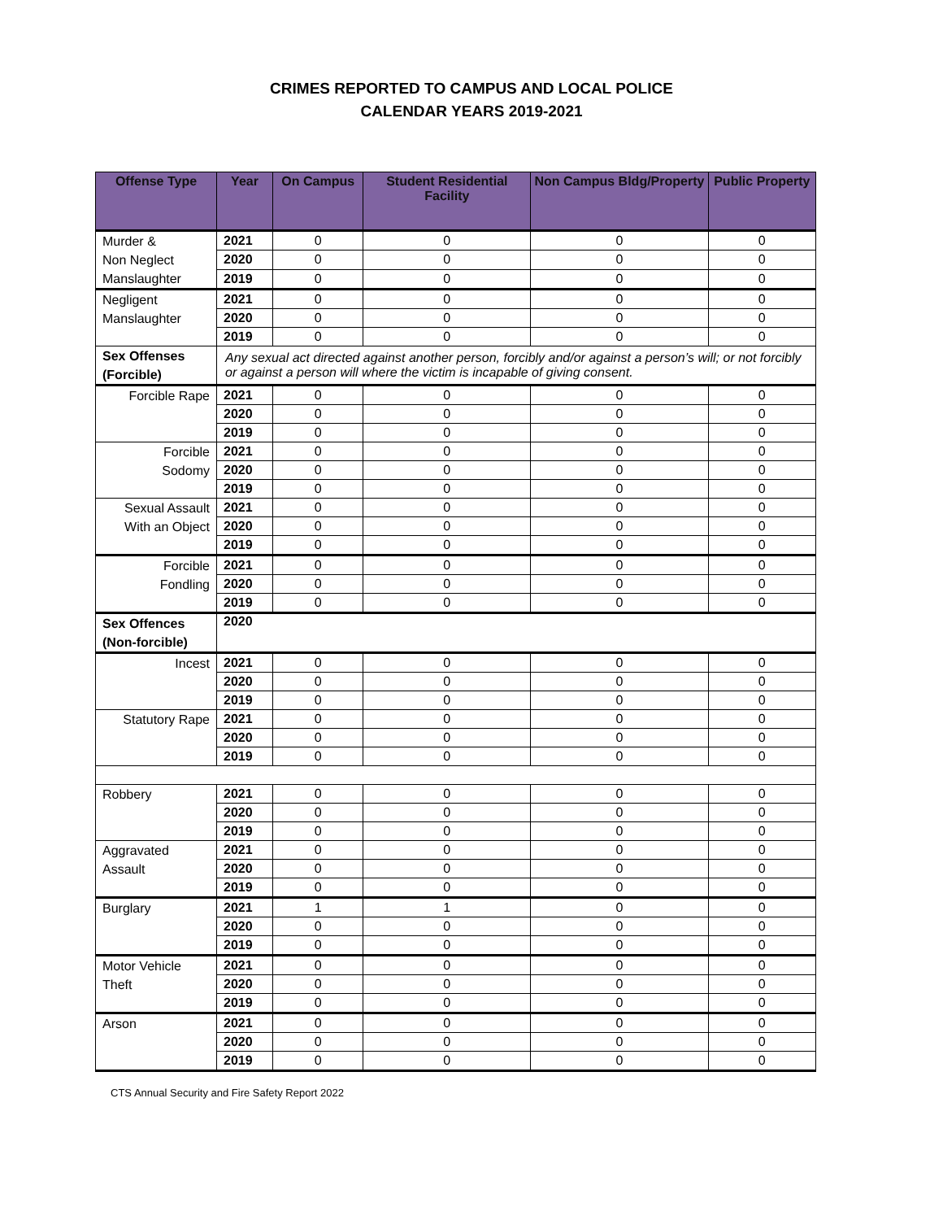CRIMES REPORTED TO CAMPUS AND LOCAL POLICE
CALENDAR YEARS 2019-2021
| Offense Type | Year | On Campus | Student Residential Facility | Non Campus Bldg/Property | Public Property |
| --- | --- | --- | --- | --- | --- |
| Murder & Non Neglect Manslaughter | 2021 | 0 | 0 | 0 | 0 |
| | 2020 | 0 | 0 | 0 | 0 |
| | 2019 | 0 | 0 | 0 | 0 |
| Negligent Manslaughter | 2021 | 0 | 0 | 0 | 0 |
| | 2020 | 0 | 0 | 0 | 0 |
| | 2019 | 0 | 0 | 0 | 0 |
| Sex Offenses (Forcible) | Any sexual act directed against another person, forcibly and/or against a person’s will; or not forcibly or against a person will where the victim is incapable of giving consent. | | | | |
| Forcible Rape | 2021 | 0 | 0 | 0 | 0 |
| | 2020 | 0 | 0 | 0 | 0 |
| | 2019 | 0 | 0 | 0 | 0 |
| Forcible Sodomy | 2021 | 0 | 0 | 0 | 0 |
| | 2020 | 0 | 0 | 0 | 0 |
| | 2019 | 0 | 0 | 0 | 0 |
| Sexual Assault With an Object | 2021 | 0 | 0 | 0 | 0 |
| | 2020 | 0 | 0 | 0 | 0 |
| | 2019 | 0 | 0 | 0 | 0 |
| Forcible Fondling | 2021 | 0 | 0 | 0 | 0 |
| | 2020 | 0 | 0 | 0 | 0 |
| | 2019 | 0 | 0 | 0 | 0 |
| Sex Offences (Non-forcible) | 2020 | | | | |
| Incest | 2021 | 0 | 0 | 0 | 0 |
| | 2020 | 0 | 0 | 0 | 0 |
| | 2019 | 0 | 0 | 0 | 0 |
| Statutory Rape | 2021 | 0 | 0 | 0 | 0 |
| | 2020 | 0 | 0 | 0 | 0 |
| | 2019 | 0 | 0 | 0 | 0 |
| Robbery | 2021 | 0 | 0 | 0 | 0 |
| | 2020 | 0 | 0 | 0 | 0 |
| | 2019 | 0 | 0 | 0 | 0 |
| Aggravated Assault | 2021 | 0 | 0 | 0 | 0 |
| | 2020 | 0 | 0 | 0 | 0 |
| | 2019 | 0 | 0 | 0 | 0 |
| Burglary | 2021 | 1 | 1 | 0 | 0 |
| | 2020 | 0 | 0 | 0 | 0 |
| | 2019 | 0 | 0 | 0 | 0 |
| Motor Vehicle Theft | 2021 | 0 | 0 | 0 | 0 |
| | 2020 | 0 | 0 | 0 | 0 |
| | 2019 | 0 | 0 | 0 | 0 |
| Arson | 2021 | 0 | 0 | 0 | 0 |
| | 2020 | 0 | 0 | 0 | 0 |
| | 2019 | 0 | 0 | 0 | 0 |
CTS Annual Security and Fire Safety Report 2022